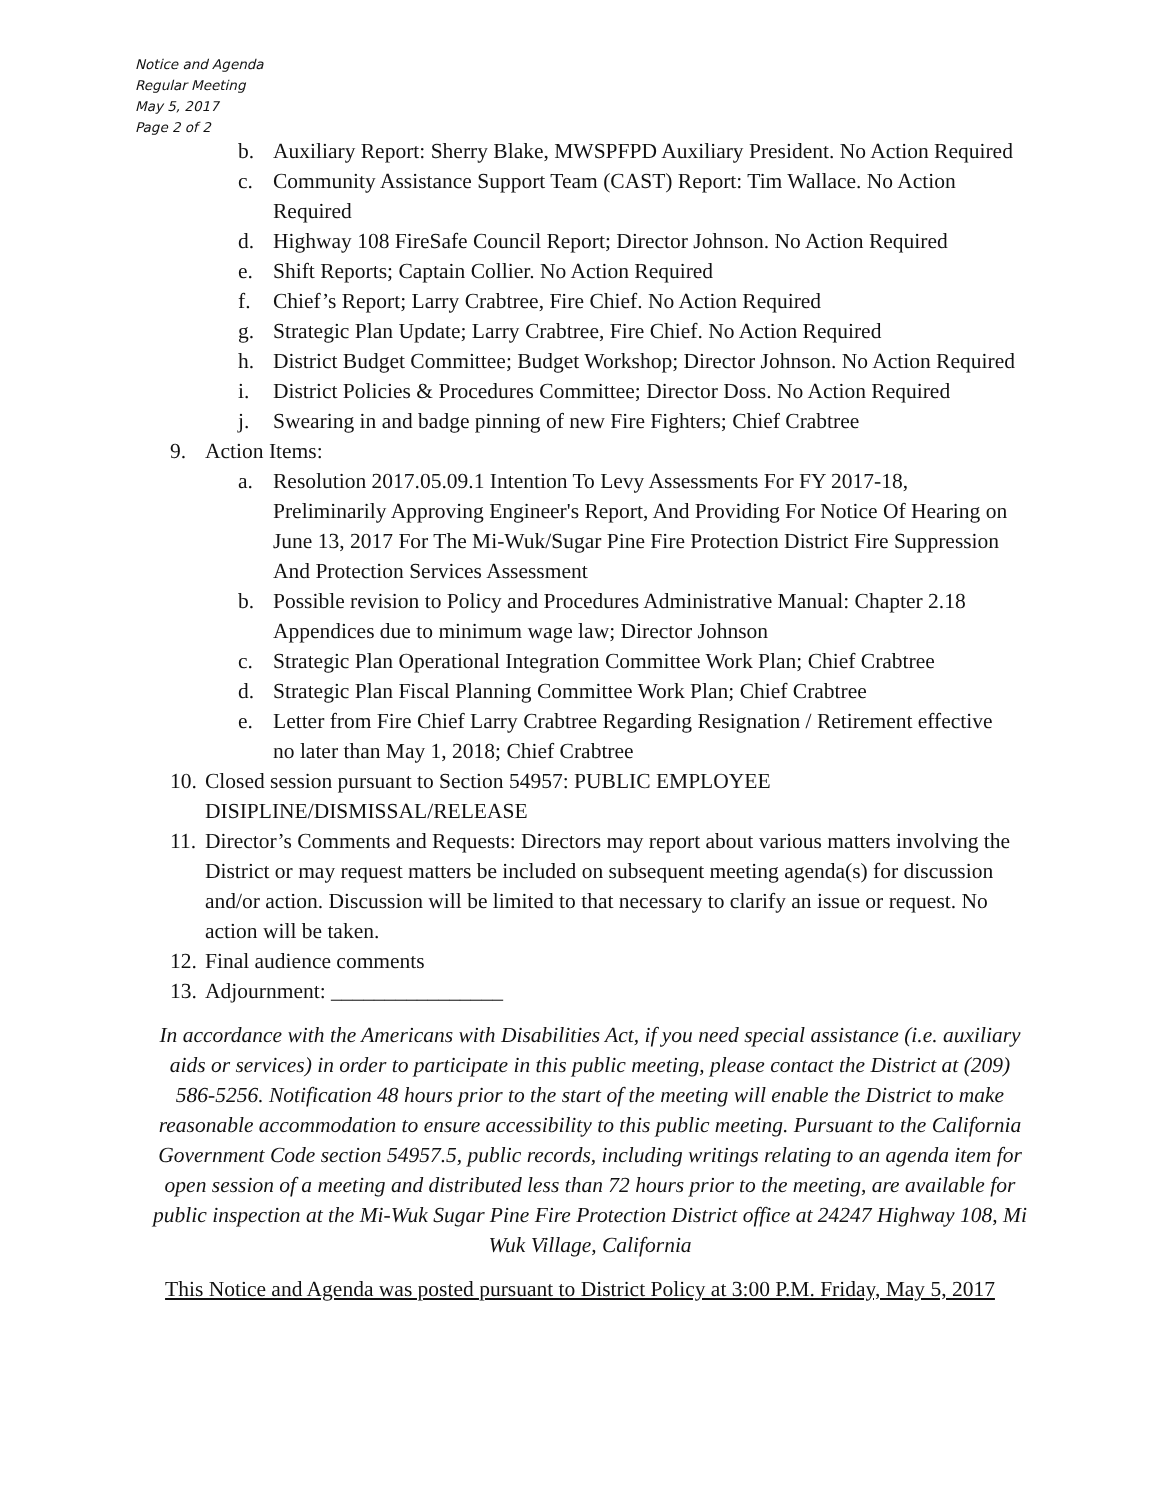Notice and Agenda
Regular Meeting
May 5, 2017
Page 2 of 2
b. Auxiliary Report: Sherry Blake, MWSPFPD Auxiliary President. No Action Required
c. Community Assistance Support Team (CAST) Report: Tim Wallace. No Action Required
d. Highway 108 FireSafe Council Report; Director Johnson. No Action Required
e. Shift Reports; Captain Collier. No Action Required
f. Chief’s Report; Larry Crabtree, Fire Chief. No Action Required
g. Strategic Plan Update; Larry Crabtree, Fire Chief. No Action Required
h. District Budget Committee; Budget Workshop; Director Johnson. No Action Required
i. District Policies & Procedures Committee; Director Doss. No Action Required
j. Swearing in and badge pinning of new Fire Fighters; Chief Crabtree
9. Action Items:
a. Resolution 2017.05.09.1 Intention To Levy Assessments For FY 2017-18, Preliminarily Approving Engineer's Report, And Providing For Notice Of Hearing on June 13, 2017 For The Mi-Wuk/Sugar Pine Fire Protection District Fire Suppression And Protection Services Assessment
b. Possible revision to Policy and Procedures Administrative Manual: Chapter 2.18 Appendices due to minimum wage law; Director Johnson
c. Strategic Plan Operational Integration Committee Work Plan; Chief Crabtree
d. Strategic Plan Fiscal Planning Committee Work Plan; Chief Crabtree
e. Letter from Fire Chief Larry Crabtree Regarding Resignation / Retirement effective no later than May 1, 2018; Chief Crabtree
10. Closed session pursuant to Section 54957: PUBLIC EMPLOYEE DISIPLINE/DISMISSAL/RELEASE
11. Director’s Comments and Requests: Directors may report about various matters involving the District or may request matters be included on subsequent meeting agenda(s) for discussion and/or action. Discussion will be limited to that necessary to clarify an issue or request. No action will be taken.
12. Final audience comments
13. Adjournment: ________________
In accordance with the Americans with Disabilities Act, if you need special assistance (i.e. auxiliary aids or services) in order to participate in this public meeting, please contact the District at (209) 586-5256. Notification 48 hours prior to the start of the meeting will enable the District to make reasonable accommodation to ensure accessibility to this public meeting. Pursuant to the California Government Code section 54957.5, public records, including writings relating to an agenda item for open session of a meeting and distributed less than 72 hours prior to the meeting, are available for public inspection at the Mi-Wuk Sugar Pine Fire Protection District office at 24247 Highway 108, Mi Wuk Village, California
This Notice and Agenda was posted pursuant to District Policy at 3:00 P.M. Friday, May 5, 2017